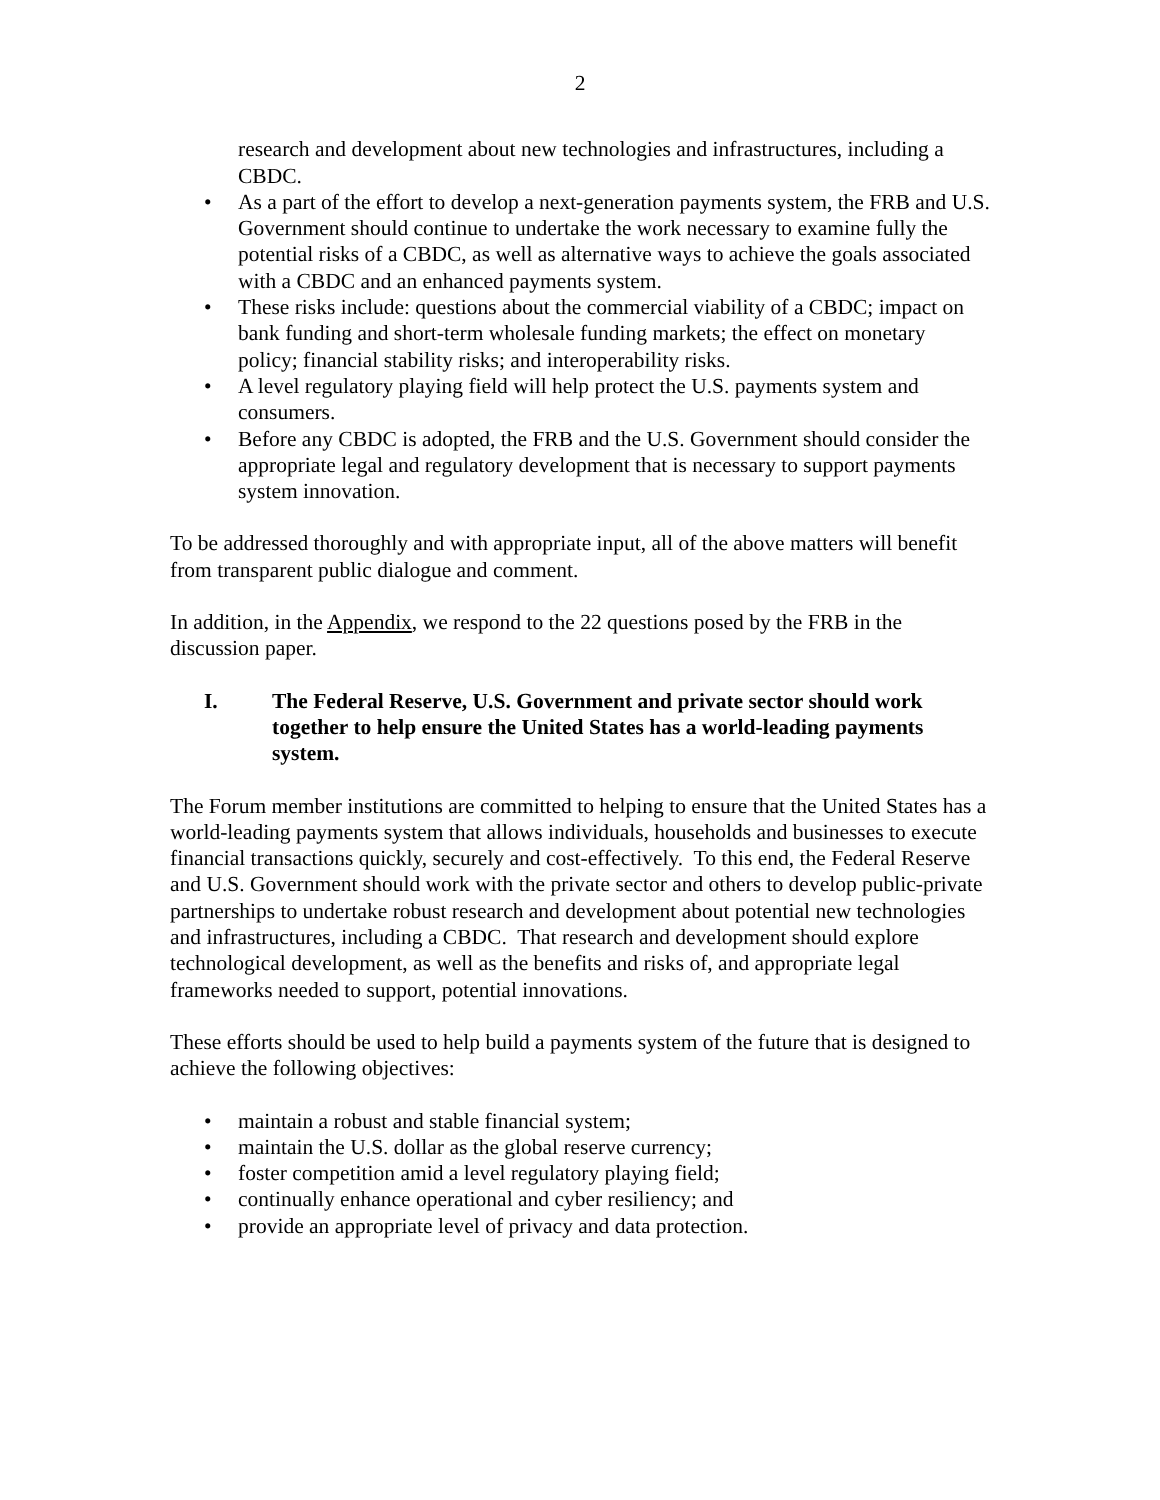2
research and development about new technologies and infrastructures, including a CBDC.
• As a part of the effort to develop a next-generation payments system, the FRB and U.S. Government should continue to undertake the work necessary to examine fully the potential risks of a CBDC, as well as alternative ways to achieve the goals associated with a CBDC and an enhanced payments system.
• These risks include: questions about the commercial viability of a CBDC; impact on bank funding and short-term wholesale funding markets; the effect on monetary policy; financial stability risks; and interoperability risks.
• A level regulatory playing field will help protect the U.S. payments system and consumers.
• Before any CBDC is adopted, the FRB and the U.S. Government should consider the appropriate legal and regulatory development that is necessary to support payments system innovation.
To be addressed thoroughly and with appropriate input, all of the above matters will benefit from transparent public dialogue and comment.
In addition, in the Appendix, we respond to the 22 questions posed by the FRB in the discussion paper.
I. The Federal Reserve, U.S. Government and private sector should work together to help ensure the United States has a world-leading payments system.
The Forum member institutions are committed to helping to ensure that the United States has a world-leading payments system that allows individuals, households and businesses to execute financial transactions quickly, securely and cost-effectively. To this end, the Federal Reserve and U.S. Government should work with the private sector and others to develop public-private partnerships to undertake robust research and development about potential new technologies and infrastructures, including a CBDC. That research and development should explore technological development, as well as the benefits and risks of, and appropriate legal frameworks needed to support, potential innovations.
These efforts should be used to help build a payments system of the future that is designed to achieve the following objectives:
• maintain a robust and stable financial system;
• maintain the U.S. dollar as the global reserve currency;
• foster competition amid a level regulatory playing field;
• continually enhance operational and cyber resiliency; and
• provide an appropriate level of privacy and data protection.